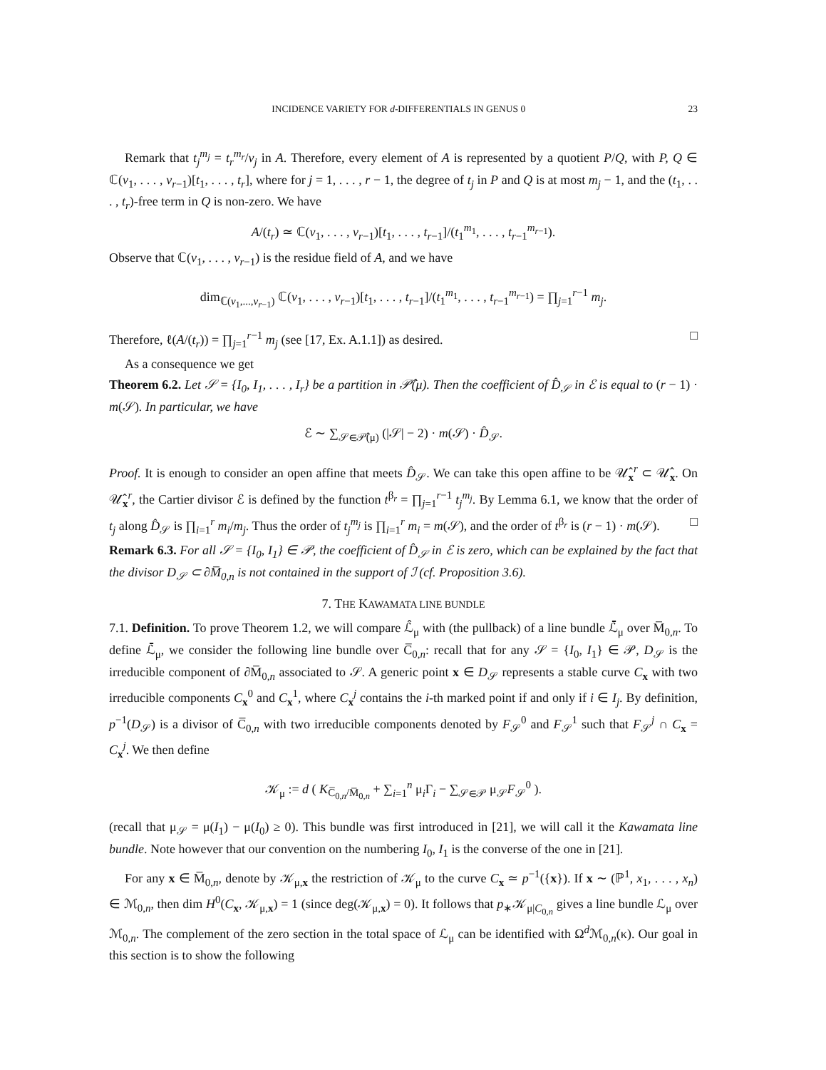INCIDENCE VARIETY FOR d-DIFFERENTIALS IN GENUS 0 23
Remark that t<sub>j</sub><sup>m<sub>j</sub></sup> = t<sub>r</sub><sup>m<sub>r</sub></sup>/v<sub>j</sub> in A. Therefore, every element of A is represented by a quotient P/Q, with P, Q ∈ ℂ(v<sub>1</sub>, . . . , v<sub>r−1</sub>)[t<sub>1</sub>, . . . , t<sub>r</sub>], where for j = 1, . . . , r − 1, the degree of t<sub>j</sub> in P and Q is at most m<sub>j</sub> − 1, and the (t<sub>1</sub>, . . . , t<sub>r</sub>)-free term in Q is non-zero. We have
A/(t<sub>r</sub>) ≃ ℂ(v<sub>1</sub>, . . . , v<sub>r−1</sub>)[t<sub>1</sub>, . . . , t<sub>r−1</sub>]/(t<sub>1</sub><sup>m<sub>1</sub></sup>, . . . , t<sub>r−1</sub><sup>m<sub>r−1</sub></sup>).
Observe that ℂ(v<sub>1</sub>, . . . , v<sub>r−1</sub>) is the residue field of A, and we have
dim<sub>ℂ(v<sub>1</sub>,...,v<sub>r−1</sub>)</sub> ℂ(v<sub>1</sub>, . . . , v<sub>r−1</sub>)[t<sub>1</sub>, . . . , t<sub>r−1</sub>]/(t<sub>1</sub><sup>m<sub>1</sub></sup>, . . . , t<sub>r−1</sub><sup>m<sub>r−1</sub></sup>) = ∏<sub>j=1</sub><sup>r−1</sup> m<sub>j</sub>.
Therefore, ℓ(A/(t<sub>r</sub>)) = ∏<sub>j=1</sub><sup>r−1</sup> m<sub>j</sub> (see [17, Ex. A.1.1]) as desired. □
As a consequence we get
Theorem 6.2. Let 𝒮 = {I<sub>0</sub>, I<sub>1</sub>, . . . , I<sub>r</sub>} be a partition in 𝒫̂(μ). Then the coefficient of D̂<sub>𝒮</sub> in ℰ is equal to (r − 1) · m(𝒮). In particular, we have
ℰ ∼ ∑<sub>𝒮∈𝒫̂(μ)</sub> (|𝒮| − 2) · m(𝒮) · D̂<sub>𝒮</sub>.
Proof. It is enough to consider an open affine that meets D̂<sub>𝒮</sub>. We can take this open affine to be 𝒰̂<sub>x</sub><sup>r</sup> ⊂ 𝒰̂<sub>x</sub>. On 𝒰̂<sub>x</sub><sup>r</sup>, the Cartier divisor ℰ is defined by the function t<sup>β<sub>r</sub></sup> = ∏<sub>j=1</sub><sup>r−1</sup> t<sub>j</sub><sup>m<sub>j</sub></sup>. By Lemma 6.1, we know that the order of t<sub>j</sub> along D̂<sub>𝒮</sub> is ∏<sub>i=1</sub><sup>r</sup> m<sub>i</sub>/m<sub>j</sub>. Thus the order of t<sub>j</sub><sup>m<sub>j</sub></sup> is ∏<sub>i=1</sub><sup>r</sup> m<sub>i</sub> = m(𝒮), and the order of t<sup>β<sub>r</sub></sup> is (r − 1) · m(𝒮). □
Remark 6.3. For all 𝒮 = {I<sub>0</sub>, I<sub>1</sub>} ∈ 𝒫, the coefficient of D̂<sub>𝒮</sub> in ℰ is zero, which can be explained by the fact that the divisor D<sub>𝒮</sub> ⊂ ∂M̅<sub>0,n</sub> is not contained in the support of ℐ (cf. Proposition 3.6).
7. THE KAWAMATA LINE BUNDLE
7.1. Definition. To prove Theorem 1.2, we will compare ℒ̂<sub>μ</sub> with (the pullback) of a line bundle ℒ̄<sub>μ</sub> over M̅<sub>0,n</sub>. To define ℒ̄<sub>μ</sub>, we consider the following line bundle over C̅<sub>0,n</sub>: recall that for any 𝒮 = {I<sub>0</sub>, I<sub>1</sub>} ∈ 𝒫, D<sub>𝒮</sub> is the irreducible component of ∂M̅<sub>0,n</sub> associated to 𝒮. A generic point x ∈ D<sub>𝒮</sub> represents a stable curve C<sub>x</sub> with two irreducible components C<sub>x</sub><sup>0</sup> and C<sub>x</sub><sup>1</sup>, where C<sub>x</sub><sup>j</sup> contains the i-th marked point if and only if i ∈ I<sub>j</sub>. By definition, p<sup>−1</sup>(D<sub>𝒮</sub>) is a divisor of C̅<sub>0,n</sub> with two irreducible components denoted by F<sub>𝒮</sub><sup>0</sup> and F<sub>𝒮</sub><sup>1</sup> such that F<sub>𝒮</sub><sup>j</sup> ∩ C<sub>x</sub> = C<sub>x</sub><sup>j</sup>. We then define
𝒦<sub>μ</sub> := d ( K<sub>C̅<sub>0,n</sub>/M̅<sub>0,n</sub></sub> + ∑<sub>i=1</sub><sup>n</sup> μ<sub>i</sub>Γ<sub>i</sub> − ∑<sub>𝒮∈𝒫</sub> μ<sub>𝒮</sub>F<sub>𝒮</sub><sup>0</sup> ).
(recall that μ<sub>𝒮</sub> = μ(I<sub>1</sub>) − μ(I<sub>0</sub>) ≥ 0). This bundle was first introduced in [21], we will call it the Kawamata line bundle. Note however that our convention on the numbering I<sub>0</sub>, I<sub>1</sub> is the converse of the one in [21].
For any x ∈ M̅<sub>0,n</sub>, denote by 𝒦<sub>μ,x</sub> the restriction of 𝒦<sub>μ</sub> to the curve C<sub>x</sub> ≃ p<sup>−1</sup>({x}). If x ∼ (ℙ<sup>1</sup>, x<sub>1</sub>, . . . , x<sub>n</sub>) ∈ ℳ<sub>0,n</sub>, then dim H<sup>0</sup>(C<sub>x</sub>, 𝒦<sub>μ,x</sub>) = 1 (since deg(𝒦<sub>μ,x</sub>) = 0). It follows that p<sub>∗</sub>𝒦<sub>μ|C<sub>0,n</sub></sub> gives a line bundle ℒ<sub>μ</sub> over ℳ<sub>0,n</sub>. The complement of the zero section in the total space of ℒ<sub>μ</sub> can be identified with Ω<sup>d</sup>ℳ<sub>0,n</sub>(κ). Our goal in this section is to show the following